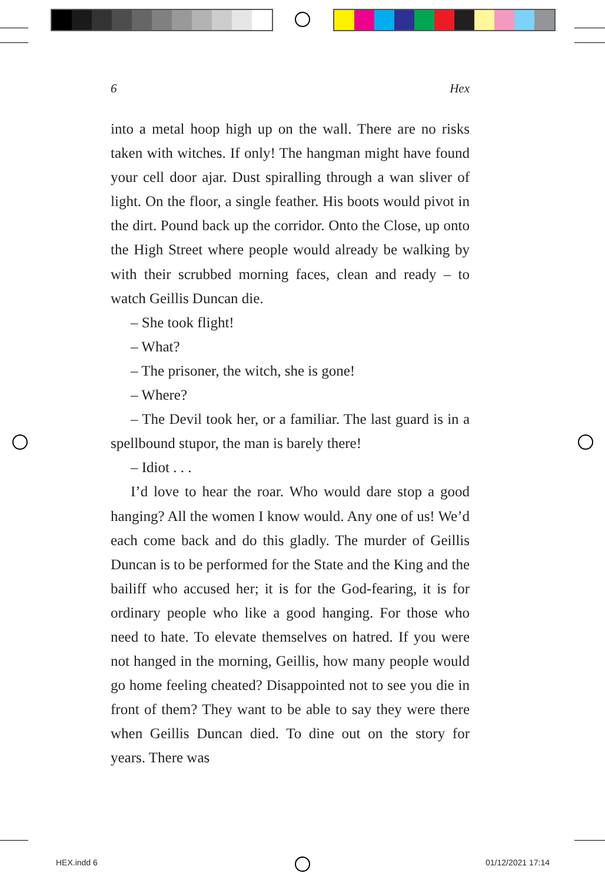6 Hex
into a metal hoop high up on the wall. There are no risks taken with witches. If only! The hangman might have found your cell door ajar. Dust spiralling through a wan sliver of light. On the floor, a single feather. His boots would pivot in the dirt. Pound back up the corridor. Onto the Close, up onto the High Street where people would already be walking by with their scrubbed morning faces, clean and ready – to watch Geillis Duncan die.
– She took flight!
– What?
– The prisoner, the witch, she is gone!
– Where?
– The Devil took her, or a familiar. The last guard is in a spellbound stupor, the man is barely there!
– Idiot . . .
I’d love to hear the roar. Who would dare stop a good hanging? All the women I know would. Any one of us! We’d each come back and do this gladly. The murder of Geillis Duncan is to be performed for the State and the King and the bailiff who accused her; it is for the God-fearing, it is for ordinary people who like a good hanging. For those who need to hate. To elevate themselves on hatred. If you were not hanged in the morning, Geillis, how many people would go home feeling cheated? Disappointed not to see you die in front of them? They want to be able to say they were there when Geillis Duncan died. To dine out on the story for years. There was
HEX.indd 6 01/12/2021 17:14